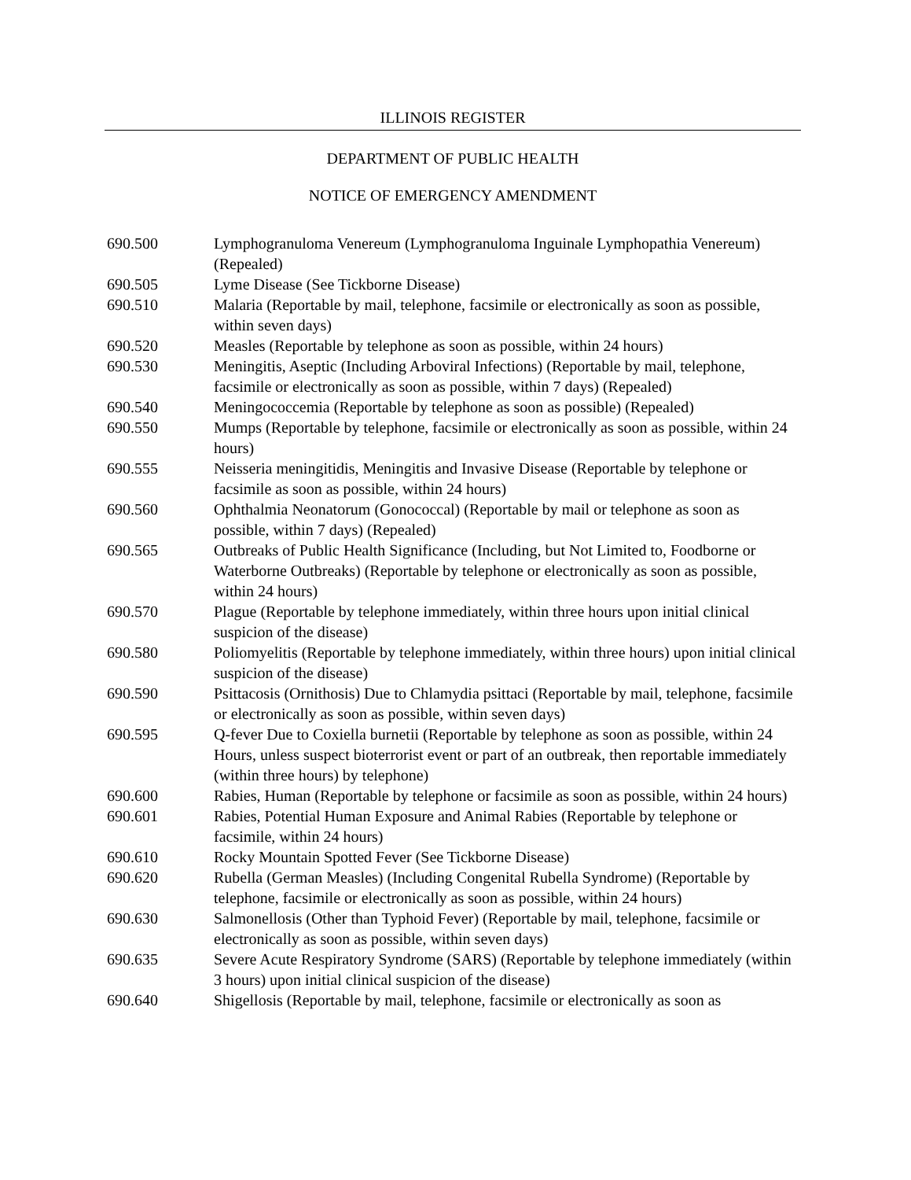ILLINOIS REGISTER
DEPARTMENT OF PUBLIC HEALTH
NOTICE OF EMERGENCY AMENDMENT
690.500 Lymphogranuloma Venereum (Lymphogranuloma Inguinale Lymphopathia Venereum) (Repealed)
690.505 Lyme Disease (See Tickborne Disease)
690.510 Malaria (Reportable by mail, telephone, facsimile or electronically as soon as possible, within seven days)
690.520 Measles (Reportable by telephone as soon as possible, within 24 hours)
690.530 Meningitis, Aseptic (Including Arboviral Infections) (Reportable by mail, telephone, facsimile or electronically as soon as possible, within 7 days) (Repealed)
690.540 Meningococcemia (Reportable by telephone as soon as possible) (Repealed)
690.550 Mumps (Reportable by telephone, facsimile or electronically as soon as possible, within 24 hours)
690.555 Neisseria meningitidis, Meningitis and Invasive Disease (Reportable by telephone or facsimile as soon as possible, within 24 hours)
690.560 Ophthalmia Neonatorum (Gonococcal) (Reportable by mail or telephone as soon as possible, within 7 days) (Repealed)
690.565 Outbreaks of Public Health Significance (Including, but Not Limited to, Foodborne or Waterborne Outbreaks) (Reportable by telephone or electronically as soon as possible, within 24 hours)
690.570 Plague (Reportable by telephone immediately, within three hours upon initial clinical suspicion of the disease)
690.580 Poliomyelitis (Reportable by telephone immediately, within three hours) upon initial clinical suspicion of the disease)
690.590 Psittacosis (Ornithosis) Due to Chlamydia psittaci (Reportable by mail, telephone, facsimile or electronically as soon as possible, within seven days)
690.595 Q-fever Due to Coxiella burnetii (Reportable by telephone as soon as possible, within 24 Hours, unless suspect bioterrorist event or part of an outbreak, then reportable immediately (within three hours) by telephone)
690.600 Rabies, Human (Reportable by telephone or facsimile as soon as possible, within 24 hours)
690.601 Rabies, Potential Human Exposure and Animal Rabies (Reportable by telephone or facsimile, within 24 hours)
690.610 Rocky Mountain Spotted Fever (See Tickborne Disease)
690.620 Rubella (German Measles) (Including Congenital Rubella Syndrome) (Reportable by telephone, facsimile or electronically as soon as possible, within 24 hours)
690.630 Salmonellosis (Other than Typhoid Fever) (Reportable by mail, telephone, facsimile or electronically as soon as possible, within seven days)
690.635 Severe Acute Respiratory Syndrome (SARS) (Reportable by telephone immediately (within 3 hours) upon initial clinical suspicion of the disease)
690.640 Shigellosis (Reportable by mail, telephone, facsimile or electronically as soon as